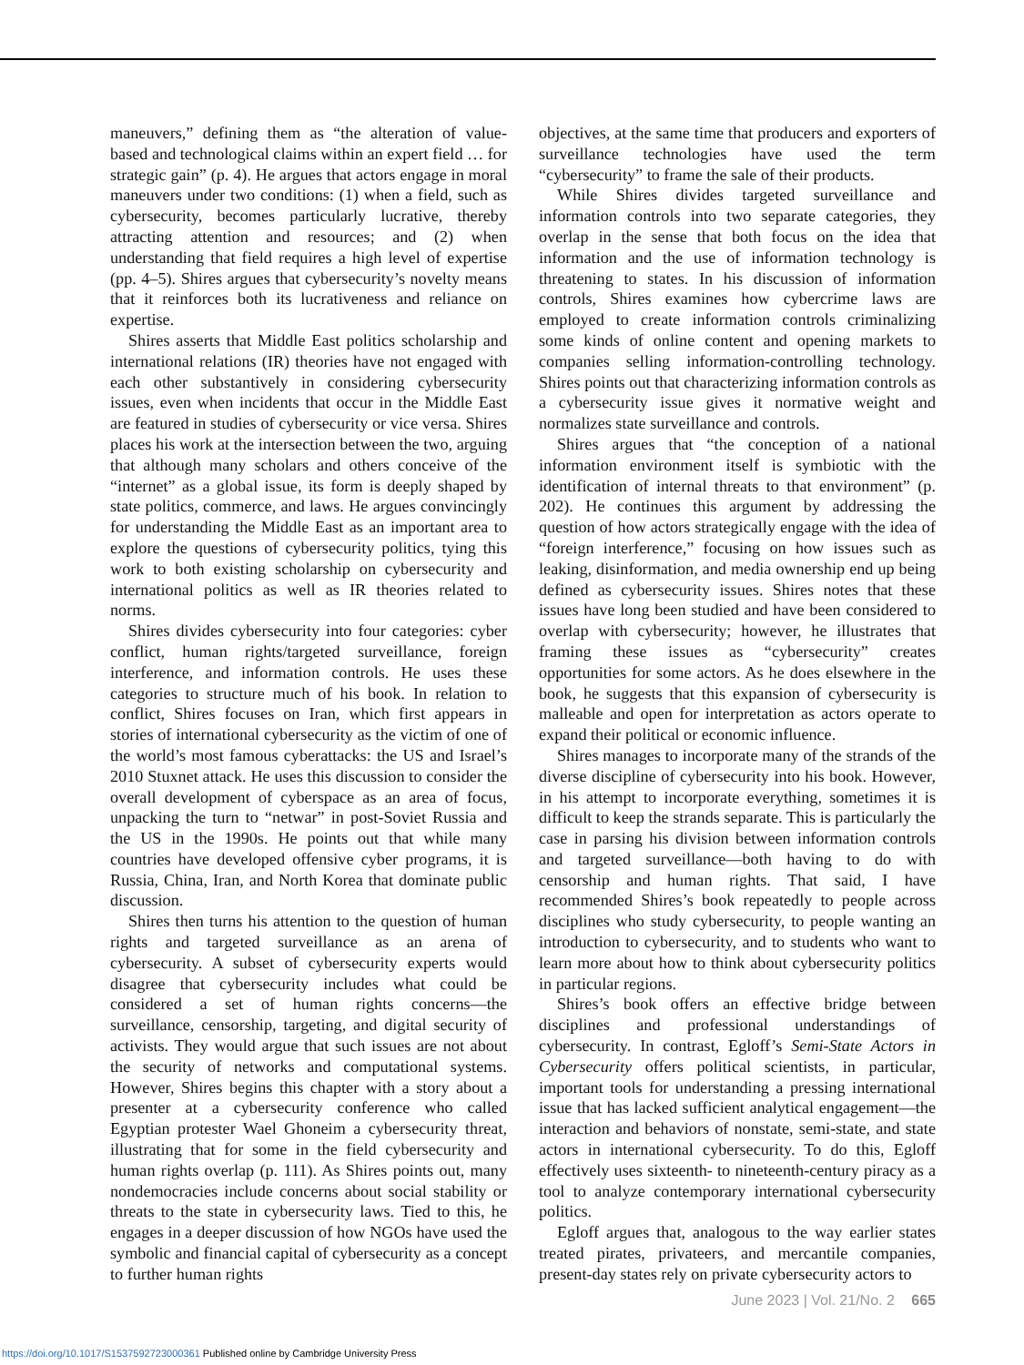maneuvers,” defining them as “the alteration of value-based and technological claims within an expert field … for strategic gain” (p. 4). He argues that actors engage in moral maneuvers under two conditions: (1) when a field, such as cybersecurity, becomes particularly lucrative, thereby attracting attention and resources; and (2) when understanding that field requires a high level of expertise (pp. 4–5). Shires argues that cybersecurity’s novelty means that it reinforces both its lucrativeness and reliance on expertise.
Shires asserts that Middle East politics scholarship and international relations (IR) theories have not engaged with each other substantively in considering cybersecurity issues, even when incidents that occur in the Middle East are featured in studies of cybersecurity or vice versa. Shires places his work at the intersection between the two, arguing that although many scholars and others conceive of the “internet” as a global issue, its form is deeply shaped by state politics, commerce, and laws. He argues convincingly for understanding the Middle East as an important area to explore the questions of cybersecurity politics, tying this work to both existing scholarship on cybersecurity and international politics as well as IR theories related to norms.
Shires divides cybersecurity into four categories: cyber conflict, human rights/targeted surveillance, foreign interference, and information controls. He uses these categories to structure much of his book. In relation to conflict, Shires focuses on Iran, which first appears in stories of international cybersecurity as the victim of one of the world’s most famous cyberattacks: the US and Israel’s 2010 Stuxnet attack. He uses this discussion to consider the overall development of cyberspace as an area of focus, unpacking the turn to “netwar” in post-Soviet Russia and the US in the 1990s. He points out that while many countries have developed offensive cyber programs, it is Russia, China, Iran, and North Korea that dominate public discussion.
Shires then turns his attention to the question of human rights and targeted surveillance as an arena of cybersecurity. A subset of cybersecurity experts would disagree that cybersecurity includes what could be considered a set of human rights concerns—the surveillance, censorship, targeting, and digital security of activists. They would argue that such issues are not about the security of networks and computational systems. However, Shires begins this chapter with a story about a presenter at a cybersecurity conference who called Egyptian protester Wael Ghoneim a cybersecurity threat, illustrating that for some in the field cybersecurity and human rights overlap (p. 111). As Shires points out, many nondemocracies include concerns about social stability or threats to the state in cybersecurity laws. Tied to this, he engages in a deeper discussion of how NGOs have used the symbolic and financial capital of cybersecurity as a concept to further human rights
objectives, at the same time that producers and exporters of surveillance technologies have used the term “cybersecurity” to frame the sale of their products.
While Shires divides targeted surveillance and information controls into two separate categories, they overlap in the sense that both focus on the idea that information and the use of information technology is threatening to states. In his discussion of information controls, Shires examines how cybercrime laws are employed to create information controls criminalizing some kinds of online content and opening markets to companies selling information-controlling technology. Shires points out that characterizing information controls as a cybersecurity issue gives it normative weight and normalizes state surveillance and controls.
Shires argues that “the conception of a national information environment itself is symbiotic with the identification of internal threats to that environment” (p. 202). He continues this argument by addressing the question of how actors strategically engage with the idea of “foreign interference,” focusing on how issues such as leaking, disinformation, and media ownership end up being defined as cybersecurity issues. Shires notes that these issues have long been studied and have been considered to overlap with cybersecurity; however, he illustrates that framing these issues as “cybersecurity” creates opportunities for some actors. As he does elsewhere in the book, he suggests that this expansion of cybersecurity is malleable and open for interpretation as actors operate to expand their political or economic influence.
Shires manages to incorporate many of the strands of the diverse discipline of cybersecurity into his book. However, in his attempt to incorporate everything, sometimes it is difficult to keep the strands separate. This is particularly the case in parsing his division between information controls and targeted surveillance—both having to do with censorship and human rights. That said, I have recommended Shires’s book repeatedly to people across disciplines who study cybersecurity, to people wanting an introduction to cybersecurity, and to students who want to learn more about how to think about cybersecurity politics in particular regions.
Shires’s book offers an effective bridge between disciplines and professional understandings of cybersecurity. In contrast, Egloff’s Semi-State Actors in Cybersecurity offers political scientists, in particular, important tools for understanding a pressing international issue that has lacked sufficient analytical engagement—the interaction and behaviors of nonstate, semi-state, and state actors in international cybersecurity. To do this, Egloff effectively uses sixteenth- to nineteenth-century piracy as a tool to analyze contemporary international cybersecurity politics.
Egloff argues that, analogous to the way earlier states treated pirates, privateers, and mercantile companies, present-day states rely on private cybersecurity actors to
June 2023 | Vol. 21/No. 2 665
https://doi.org/10.1017/S1537592723000361 Published online by Cambridge University Press